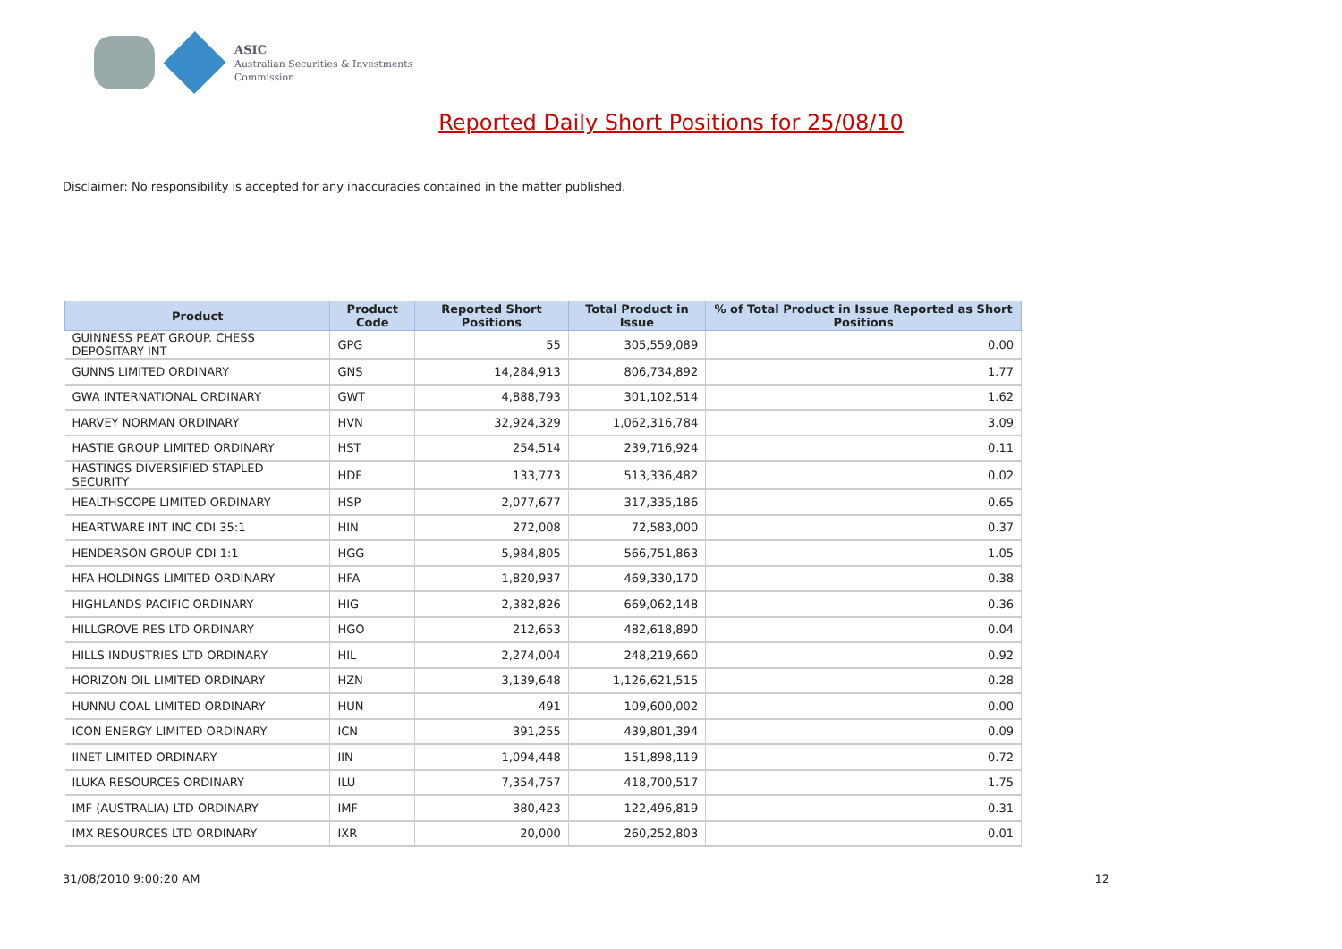ASIC
Australian Securities & Investments Commission
Reported Daily Short Positions for 25/08/10
Disclaimer: No responsibility is accepted for any inaccuracies contained in the matter published.
| Product | Product Code | Reported Short Positions | Total Product in Issue | % of Total Product in Issue Reported as Short Positions |
| --- | --- | --- | --- | --- |
| GUINNESS PEAT GROUP. CHESS DEPOSITARY INT | GPG | 55 | 305,559,089 | 0.00 |
| GUNNS LIMITED ORDINARY | GNS | 14,284,913 | 806,734,892 | 1.77 |
| GWA INTERNATIONAL ORDINARY | GWT | 4,888,793 | 301,102,514 | 1.62 |
| HARVEY NORMAN ORDINARY | HVN | 32,924,329 | 1,062,316,784 | 3.09 |
| HASTIE GROUP LIMITED ORDINARY | HST | 254,514 | 239,716,924 | 0.11 |
| HASTINGS DIVERSIFIED STAPLED SECURITY | HDF | 133,773 | 513,336,482 | 0.02 |
| HEALTHSCOPE LIMITED ORDINARY | HSP | 2,077,677 | 317,335,186 | 0.65 |
| HEARTWARE INT INC CDI 35:1 | HIN | 272,008 | 72,583,000 | 0.37 |
| HENDERSON GROUP CDI 1:1 | HGG | 5,984,805 | 566,751,863 | 1.05 |
| HFA HOLDINGS LIMITED ORDINARY | HFA | 1,820,937 | 469,330,170 | 0.38 |
| HIGHLANDS PACIFIC ORDINARY | HIG | 2,382,826 | 669,062,148 | 0.36 |
| HILLGROVE RES LTD ORDINARY | HGO | 212,653 | 482,618,890 | 0.04 |
| HILLS INDUSTRIES LTD ORDINARY | HIL | 2,274,004 | 248,219,660 | 0.92 |
| HORIZON OIL LIMITED ORDINARY | HZN | 3,139,648 | 1,126,621,515 | 0.28 |
| HUNNU COAL LIMITED ORDINARY | HUN | 491 | 109,600,002 | 0.00 |
| ICON ENERGY LIMITED ORDINARY | ICN | 391,255 | 439,801,394 | 0.09 |
| IINET LIMITED ORDINARY | IIN | 1,094,448 | 151,898,119 | 0.72 |
| ILUKA RESOURCES ORDINARY | ILU | 7,354,757 | 418,700,517 | 1.75 |
| IMF (AUSTRALIA) LTD ORDINARY | IMF | 380,423 | 122,496,819 | 0.31 |
| IMX RESOURCES LTD ORDINARY | IXR | 20,000 | 260,252,803 | 0.01 |
31/08/2010 9:00:20 AM 12